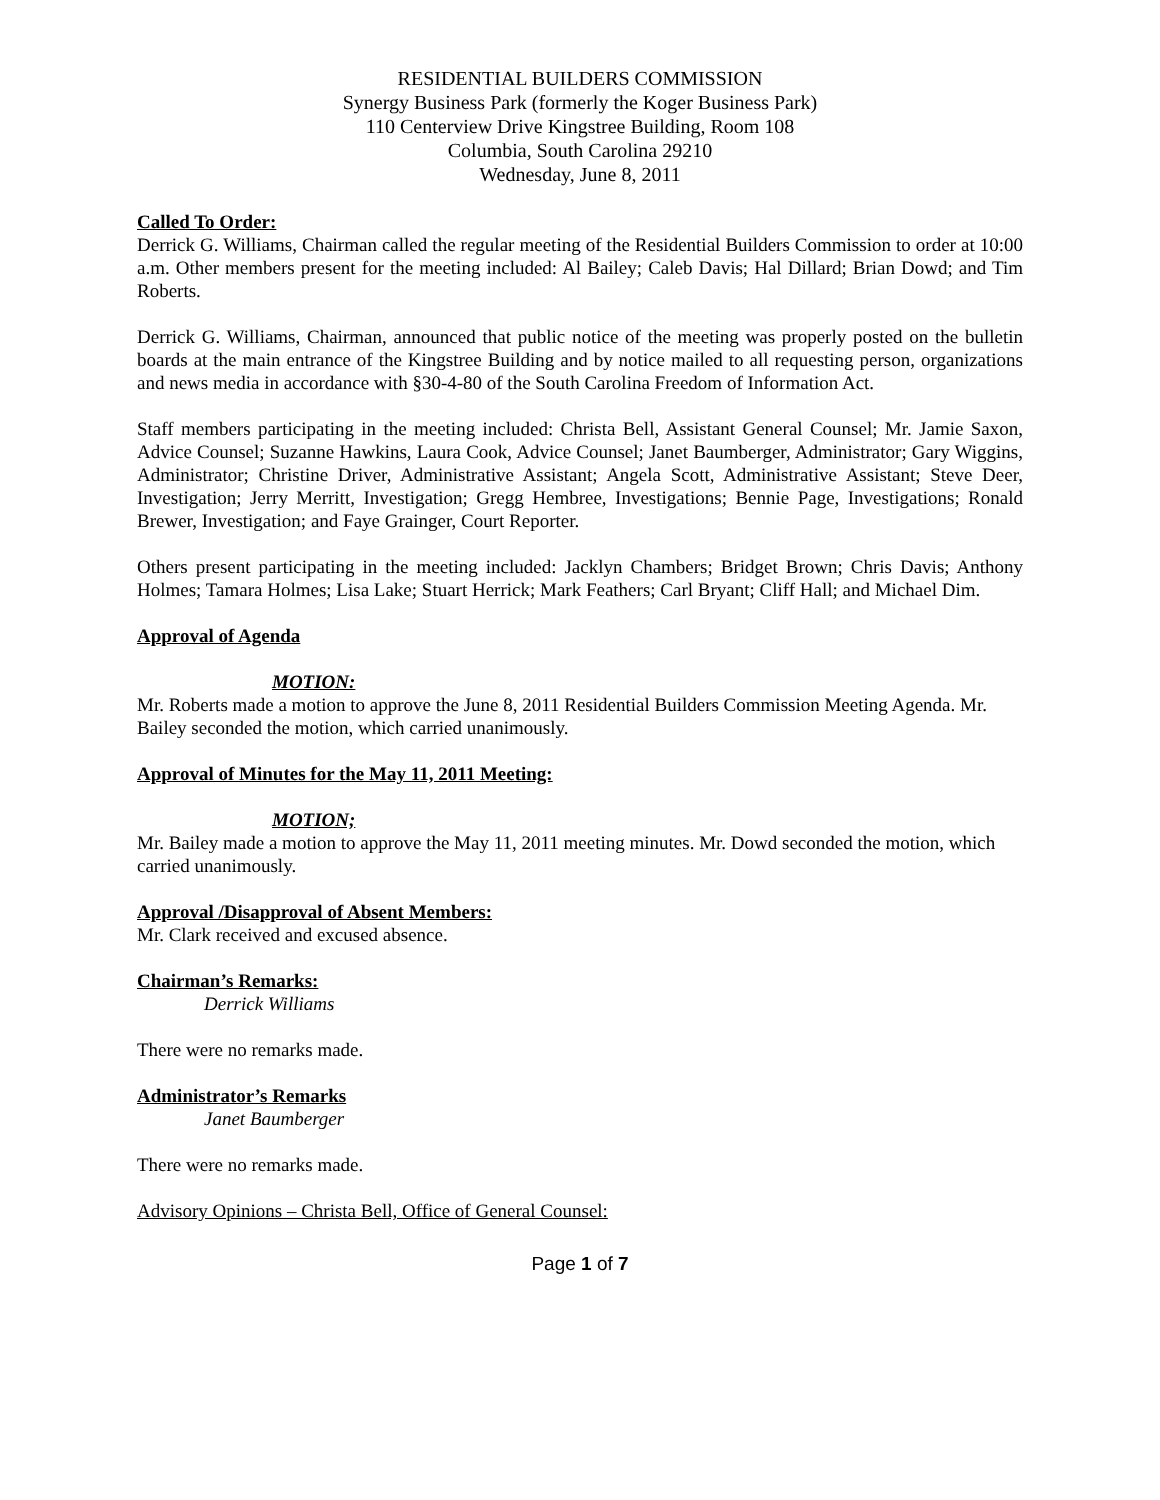RESIDENTIAL BUILDERS COMMISSION
Synergy Business Park (formerly the Koger Business Park)
110 Centerview Drive Kingstree Building, Room 108
Columbia, South Carolina 29210
Wednesday, June 8, 2011
Called To Order:
Derrick G. Williams, Chairman called the regular meeting of the Residential Builders Commission to order at 10:00 a.m. Other members present for the meeting included: Al Bailey; Caleb Davis; Hal Dillard; Brian Dowd; and Tim Roberts.
Derrick G. Williams, Chairman, announced that public notice of the meeting was properly posted on the bulletin boards at the main entrance of the Kingstree Building and by notice mailed to all requesting person, organizations and news media in accordance with §30-4-80 of the South Carolina Freedom of Information Act.
Staff members participating in the meeting included: Christa Bell, Assistant General Counsel; Mr. Jamie Saxon, Advice Counsel; Suzanne Hawkins, Laura Cook, Advice Counsel; Janet Baumberger, Administrator; Gary Wiggins, Administrator; Christine Driver, Administrative Assistant; Angela Scott, Administrative Assistant; Steve Deer, Investigation; Jerry Merritt, Investigation; Gregg Hembree, Investigations; Bennie Page, Investigations; Ronald Brewer, Investigation; and Faye Grainger, Court Reporter.
Others present participating in the meeting included: Jacklyn Chambers; Bridget Brown; Chris Davis; Anthony Holmes; Tamara Holmes; Lisa Lake; Stuart Herrick; Mark Feathers; Carl Bryant; Cliff Hall; and Michael Dim.
Approval of Agenda
MOTION:
Mr. Roberts made a motion to approve the June 8, 2011 Residential Builders Commission Meeting Agenda. Mr. Bailey seconded the motion, which carried unanimously.
Approval of Minutes for the May 11, 2011 Meeting:
MOTION;
Mr. Bailey made a motion to approve the May 11, 2011 meeting minutes. Mr. Dowd seconded the motion, which carried unanimously.
Approval /Disapproval of Absent Members:
Mr. Clark received and excused absence.
Chairman’s Remarks:
Derrick Williams
There were no remarks made.
Administrator’s Remarks
Janet Baumberger
There were no remarks made.
Advisory Opinions – Christa Bell, Office of General Counsel:
Page 1 of 7